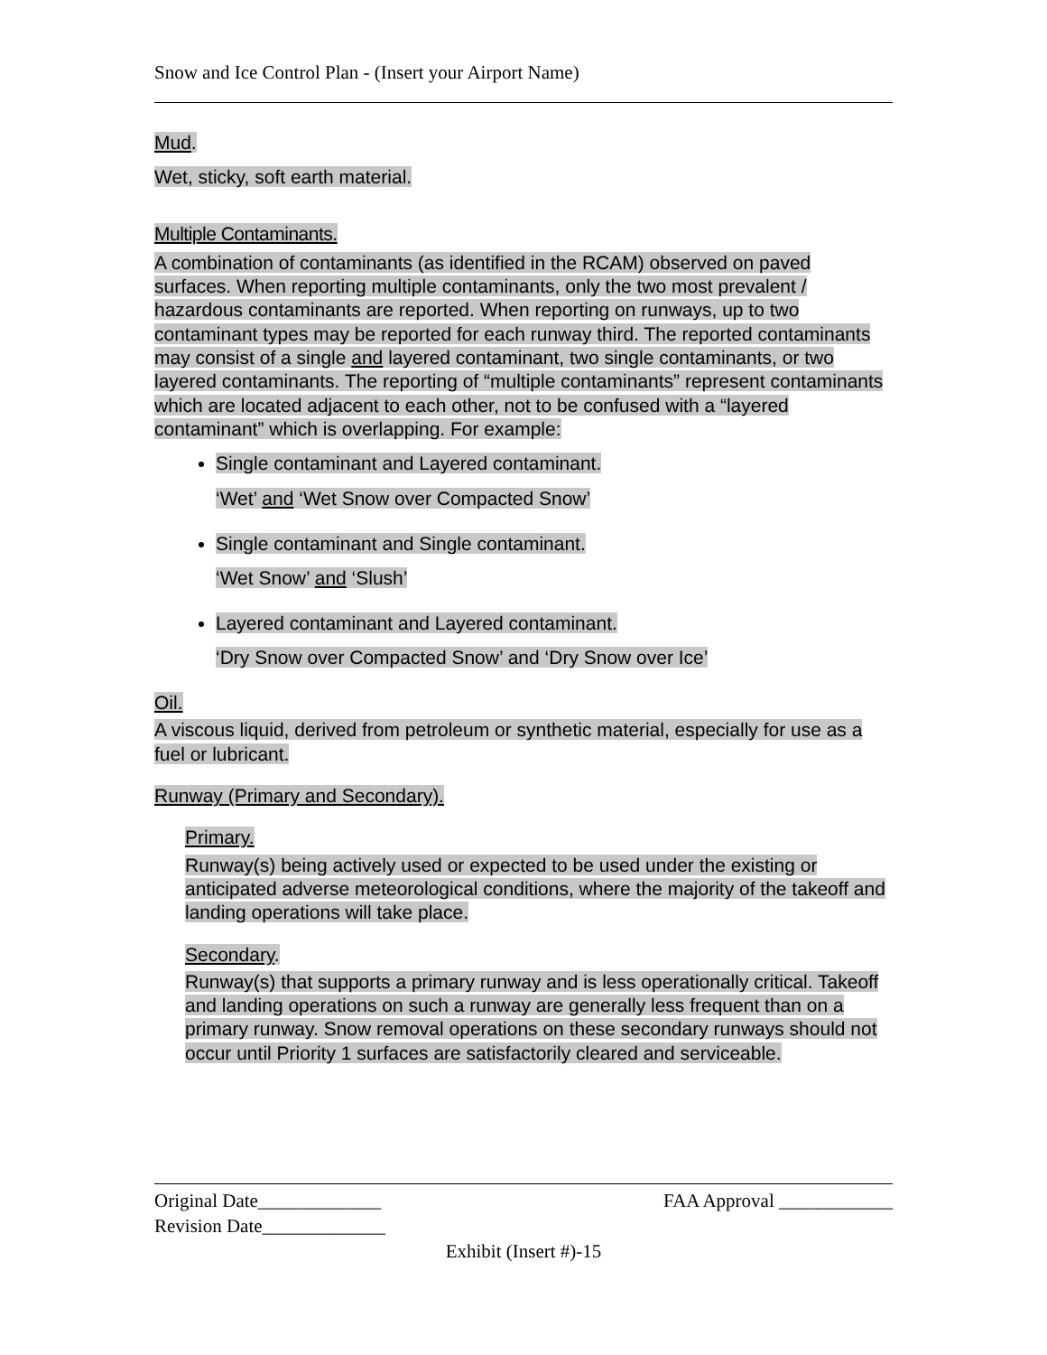Snow and Ice Control Plan - (Insert your Airport Name)
Mud.
Wet, sticky, soft earth material.
Multiple Contaminants.
A combination of contaminants (as identified in the RCAM) observed on paved surfaces. When reporting multiple contaminants, only the two most prevalent / hazardous contaminants are reported. When reporting on runways, up to two contaminant types may be reported for each runway third. The reported contaminants may consist of a single and layered contaminant, two single contaminants, or two layered contaminants. The reporting of “multiple contaminants” represent contaminants which are located adjacent to each other, not to be confused with a “layered contaminant” which is overlapping. For example:
Single contaminant and Layered contaminant.
‘Wet’ and ‘Wet Snow over Compacted Snow’
Single contaminant and Single contaminant.
‘Wet Snow’ and ‘Slush’
Layered contaminant and Layered contaminant.
‘Dry Snow over Compacted Snow’ and ‘Dry Snow over Ice’
Oil.
A viscous liquid, derived from petroleum or synthetic material, especially for use as a fuel or lubricant.
Runway (Primary and Secondary).
Primary.
Runway(s) being actively used or expected to be used under the existing or anticipated adverse meteorological conditions, where the majority of the takeoff and landing operations will take place.
Secondary.
Runway(s) that supports a primary runway and is less operationally critical. Takeoff and landing operations on such a runway are generally less frequent than on a primary runway. Snow removal operations on these secondary runways should not occur until Priority 1 surfaces are satisfactorily cleared and serviceable.
Original Date_____________ FAA Approval ____________
Revision Date_____________
Exhibit (Insert #)-15